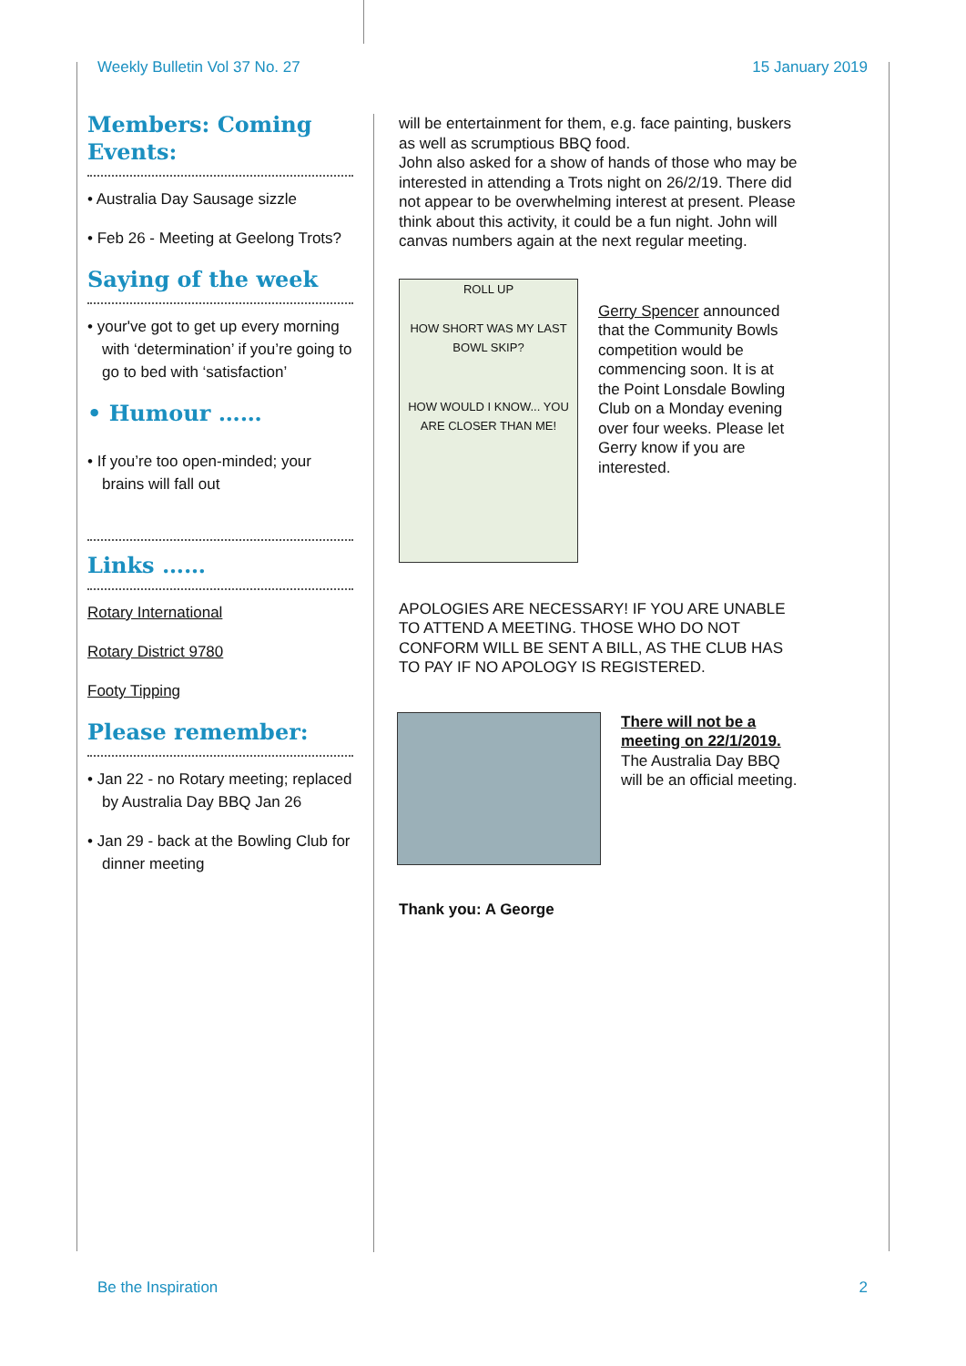Weekly Bulletin Vol 37 No. 27 15 January 2019
Members: Coming Events:
• Australia Day Sausage sizzle
• Feb 26 - Meeting at Geelong Trots?
Saying of the week
• your've got to get up every morning with ‘determination’ if you’re going to go to bed with ‘satisfaction’
• Humour ……
• If you’re too open-minded; your brains will fall out
Links ……
Rotary International
Rotary District 9780
Footy Tipping
Please remember:
• Jan 22 - no Rotary meeting; replaced by Australia Day BBQ Jan 26
• Jan 29 - back at the Bowling Club for dinner meeting
will be entertainment for them, e.g. face painting, buskers as well as scrumptious BBQ food.
John also asked for a show of hands of those who may be interested in attending a Trots night on 26/2/19. There did not appear to be overwhelming interest at present. Please think about this activity, it could be a fun night. John will canvas numbers again at the next regular meeting.
ROLL UP
HOW SHORT WAS MY LAST BOWL SKIP?
HOW WOULD I KNOW... YOU ARE CLOSER THAN ME!
Gerry Spencer announced that the Community Bowls competition would be commencing soon. It is at the Point Lonsdale Bowling Club on a Monday evening over four weeks. Please let Gerry know if you are interested.
APOLOGIES ARE NECESSARY! IF YOU ARE UNABLE TO ATTEND A MEETING. THOSE WHO DO NOT CONFORM WILL BE SENT A BILL, AS THE CLUB HAS TO PAY IF NO APOLOGY IS REGISTERED.
There will not be a meeting on 22/1/2019.
The Australia Day BBQ will be an official meeting.
Thank you: A George
Be the Inspiration 2